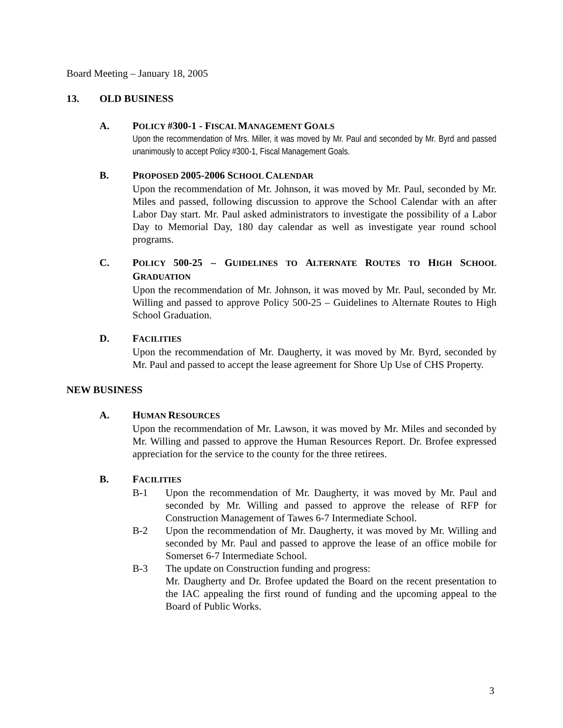Board Meeting – January 18, 2005
13. OLD BUSINESS
A. POLICY #300-1 - FISCAL MANAGEMENT GOALS
Upon the recommendation of Mrs. Miller, it was moved by Mr. Paul and seconded by Mr. Byrd and passed unanimously to accept Policy #300-1, Fiscal Management Goals.
B. PROPOSED 2005-2006 SCHOOL CALENDAR
Upon the recommendation of Mr. Johnson, it was moved by Mr. Paul, seconded by Mr. Miles and passed, following discussion to approve the School Calendar with an after Labor Day start. Mr. Paul asked administrators to investigate the possibility of a Labor Day to Memorial Day, 180 day calendar as well as investigate year round school programs.
C. POLICY 500-25 – GUIDELINES TO ALTERNATE ROUTES TO HIGH SCHOOL GRADUATION
Upon the recommendation of Mr. Johnson, it was moved by Mr. Paul, seconded by Mr. Willing and passed to approve Policy 500-25 – Guidelines to Alternate Routes to High School Graduation.
D. FACILITIES
Upon the recommendation of Mr. Daugherty, it was moved by Mr. Byrd, seconded by Mr. Paul and passed to accept the lease agreement for Shore Up Use of CHS Property.
NEW BUSINESS
A. HUMAN RESOURCES
Upon the recommendation of Mr. Lawson, it was moved by Mr. Miles and seconded by Mr. Willing and passed to approve the Human Resources Report. Dr. Brofee expressed appreciation for the service to the county for the three retirees.
B. FACILITIES
B-1 Upon the recommendation of Mr. Daugherty, it was moved by Mr. Paul and seconded by Mr. Willing and passed to approve the release of RFP for Construction Management of Tawes 6-7 Intermediate School.
B-2 Upon the recommendation of Mr. Daugherty, it was moved by Mr. Willing and seconded by Mr. Paul and passed to approve the lease of an office mobile for Somerset 6-7 Intermediate School.
B-3 The update on Construction funding and progress:
Mr. Daugherty and Dr. Brofee updated the Board on the recent presentation to the IAC appealing the first round of funding and the upcoming appeal to the Board of Public Works.
3